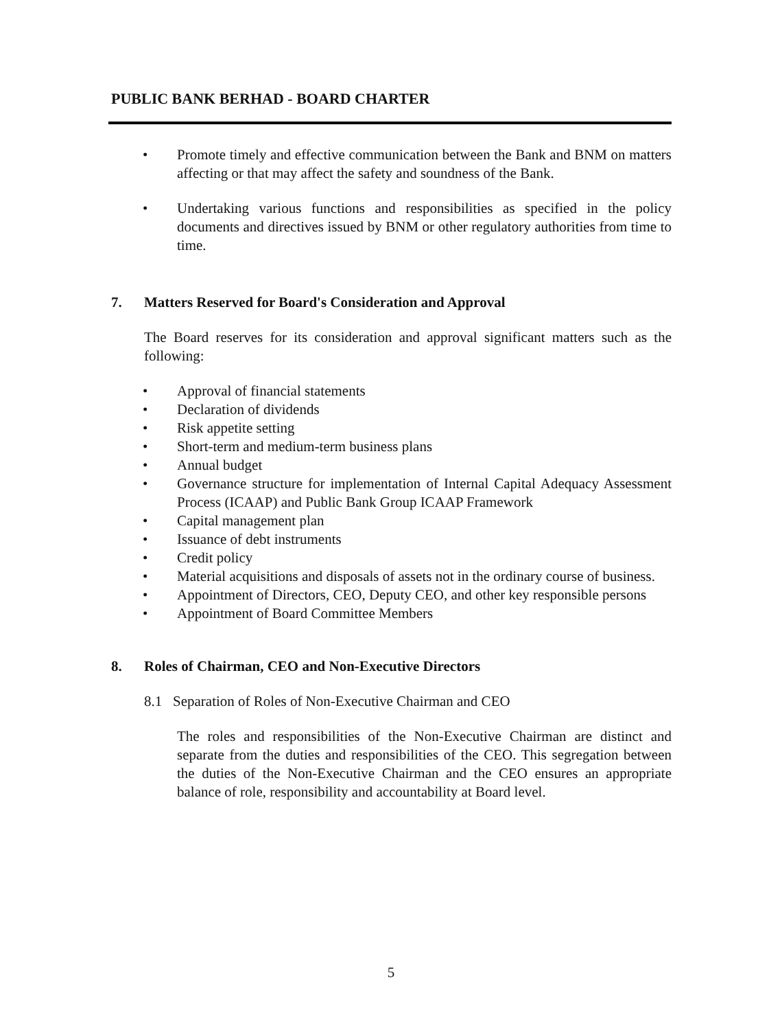PUBLIC BANK BERHAD - BOARD CHARTER
• Promote timely and effective communication between the Bank and BNM on matters affecting or that may affect the safety and soundness of the Bank.
• Undertaking various functions and responsibilities as specified in the policy documents and directives issued by BNM or other regulatory authorities from time to time.
7. Matters Reserved for Board's Consideration and Approval
The Board reserves for its consideration and approval significant matters such as the following:
• Approval of financial statements
• Declaration of dividends
• Risk appetite setting
• Short-term and medium-term business plans
• Annual budget
• Governance structure for implementation of Internal Capital Adequacy Assessment Process (ICAAP) and Public Bank Group ICAAP Framework
• Capital management plan
• Issuance of debt instruments
• Credit policy
• Material acquisitions and disposals of assets not in the ordinary course of business.
• Appointment of Directors, CEO, Deputy CEO, and other key responsible persons
• Appointment of Board Committee Members
8. Roles of Chairman, CEO and Non-Executive Directors
8.1 Separation of Roles of Non-Executive Chairman and CEO
The roles and responsibilities of the Non-Executive Chairman are distinct and separate from the duties and responsibilities of the CEO. This segregation between the duties of the Non-Executive Chairman and the CEO ensures an appropriate balance of role, responsibility and accountability at Board level.
5